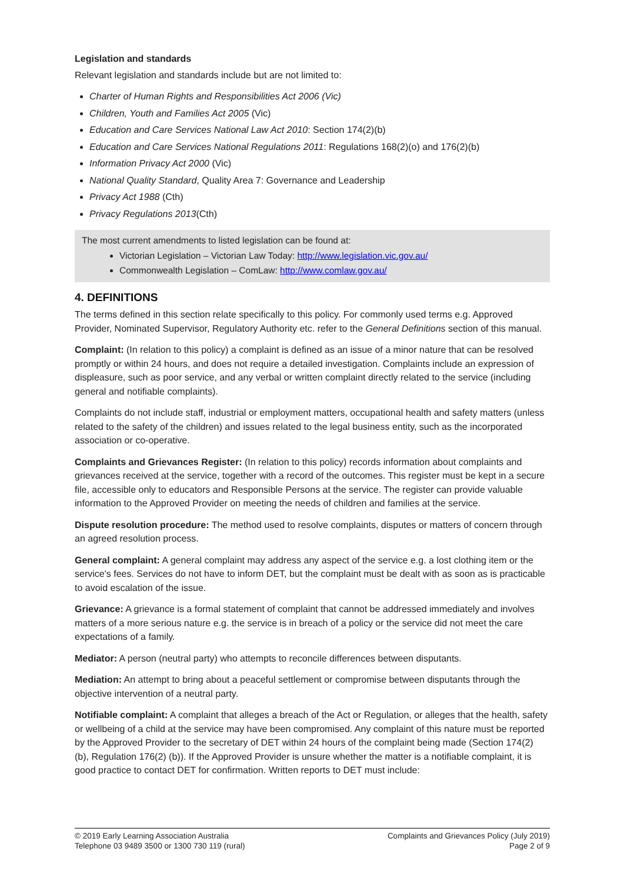Legislation and standards
Relevant legislation and standards include but are not limited to:
Charter of Human Rights and Responsibilities Act 2006 (Vic)
Children, Youth and Families Act 2005 (Vic)
Education and Care Services National Law Act 2010: Section 174(2)(b)
Education and Care Services National Regulations 2011: Regulations 168(2)(o) and 176(2)(b)
Information Privacy Act 2000 (Vic)
National Quality Standard, Quality Area 7: Governance and Leadership
Privacy Act 1988 (Cth)
Privacy Regulations 2013(Cth)
The most current amendments to listed legislation can be found at:
Victorian Legislation – Victorian Law Today: http://www.legislation.vic.gov.au/
Commonwealth Legislation – ComLaw: http://www.comlaw.gov.au/
4. DEFINITIONS
The terms defined in this section relate specifically to this policy. For commonly used terms e.g. Approved Provider, Nominated Supervisor, Regulatory Authority etc. refer to the General Definitions section of this manual.
Complaint: (In relation to this policy) a complaint is defined as an issue of a minor nature that can be resolved promptly or within 24 hours, and does not require a detailed investigation. Complaints include an expression of displeasure, such as poor service, and any verbal or written complaint directly related to the service (including general and notifiable complaints).
Complaints do not include staff, industrial or employment matters, occupational health and safety matters (unless related to the safety of the children) and issues related to the legal business entity, such as the incorporated association or co-operative.
Complaints and Grievances Register: (In relation to this policy) records information about complaints and grievances received at the service, together with a record of the outcomes. This register must be kept in a secure file, accessible only to educators and Responsible Persons at the service. The register can provide valuable information to the Approved Provider on meeting the needs of children and families at the service.
Dispute resolution procedure: The method used to resolve complaints, disputes or matters of concern through an agreed resolution process.
General complaint: A general complaint may address any aspect of the service e.g. a lost clothing item or the service's fees. Services do not have to inform DET, but the complaint must be dealt with as soon as is practicable to avoid escalation of the issue.
Grievance: A grievance is a formal statement of complaint that cannot be addressed immediately and involves matters of a more serious nature e.g. the service is in breach of a policy or the service did not meet the care expectations of a family.
Mediator: A person (neutral party) who attempts to reconcile differences between disputants.
Mediation: An attempt to bring about a peaceful settlement or compromise between disputants through the objective intervention of a neutral party.
Notifiable complaint: A complaint that alleges a breach of the Act or Regulation, or alleges that the health, safety or wellbeing of a child at the service may have been compromised. Any complaint of this nature must be reported by the Approved Provider to the secretary of DET within 24 hours of the complaint being made (Section 174(2) (b), Regulation 176(2) (b)). If the Approved Provider is unsure whether the matter is a notifiable complaint, it is good practice to contact DET for confirmation. Written reports to DET must include:
© 2019 Early Learning Association Australia
Telephone 03 9489 3500 or 1300 730 119 (rural)
Complaints and Grievances Policy (July 2019)
Page 2 of 9